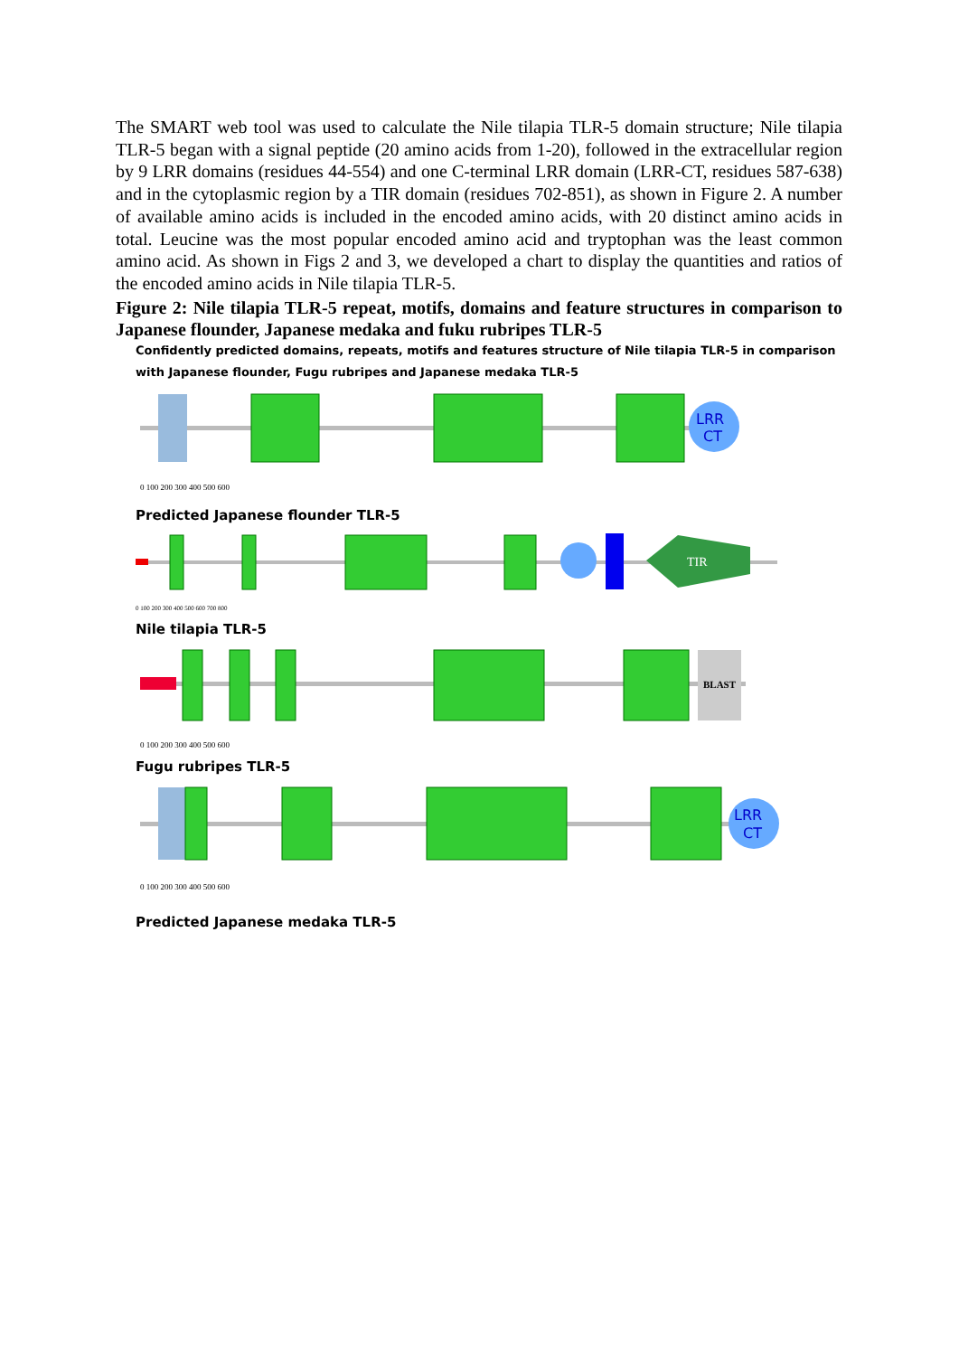The SMART web tool was used to calculate the Nile tilapia TLR-5 domain structure; Nile tilapia TLR-5 began with a signal peptide (20 amino acids from 1-20), followed in the extracellular region by 9 LRR domains (residues 44-554) and one C-terminal LRR domain (LRR-CT, residues 587-638) and in the cytoplasmic region by a TIR domain (residues 702-851), as shown in Figure 2. A number of available amino acids is included in the encoded amino acids, with 20 distinct amino acids in total. Leucine was the most popular encoded amino acid and tryptophan was the least common amino acid. As shown in Figs 2 and 3, we developed a chart to display the quantities and ratios of the encoded amino acids in Nile tilapia TLR-5.
Figure 2: Nile tilapia TLR-5 repeat, motifs, domains and feature structures in comparison to Japanese flounder, Japanese medaka and fuku rubripes TLR-5
Confidently predicted domains, repeats, motifs and features structure of Nile tilapia TLR-5 in comparison with Japanese flounder, Fugu rubripes and Japanese medaka TLR-5
LRR
CT
0 100 200 300 400 500 600
Predicted Japanese flounder TLR-5
TIR
0 100 200 300 400 500 600 700 800
Nile tilapia TLR-5
BLAST
0 100 200 300 400 500 600
Fugu rubripes TLR-5
LRR
CT
0 100 200 300 400 500 600
Predicted Japanese medaka TLR-5